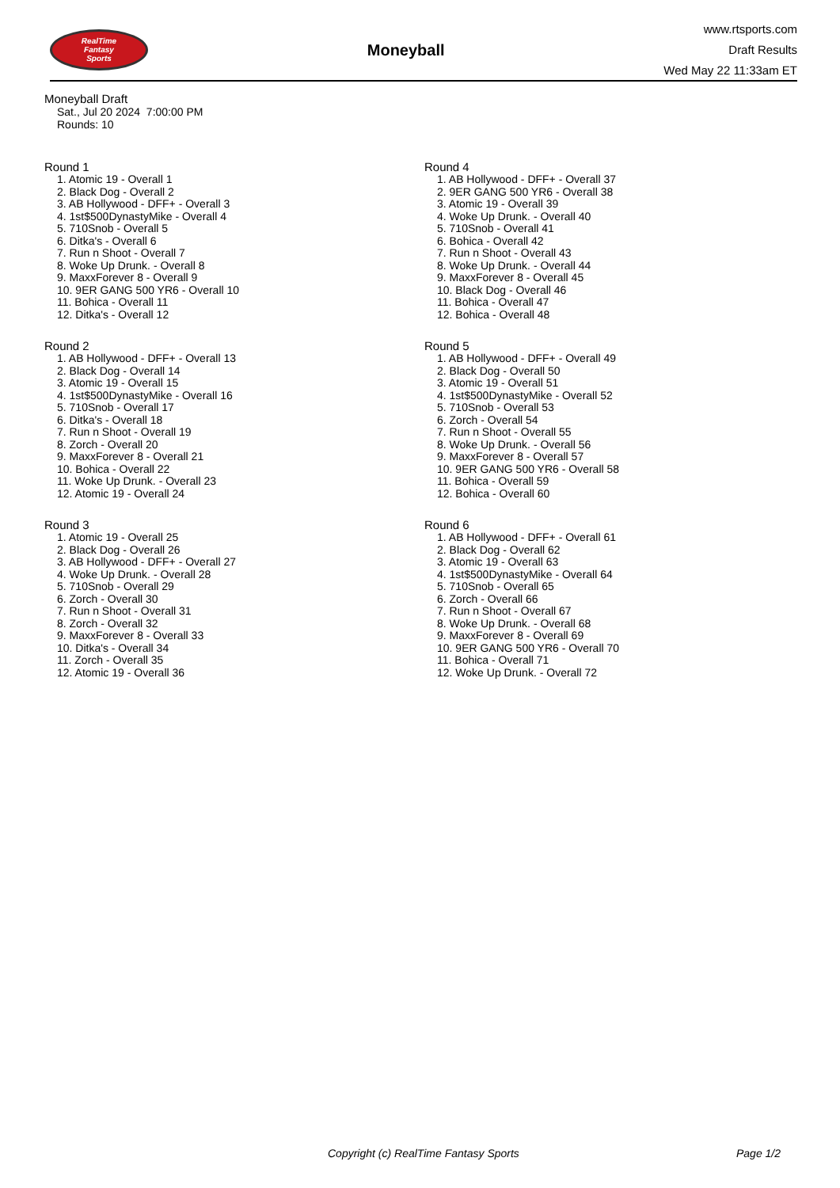RealTime
Fantasy
Sports
Moneyball
www.rtsports.com
Draft Results
Wed May 22 11:33am ET
Moneyball Draft
Sat., Jul 20 2024 7:00:00 PM
Rounds: 10
Round 1
1. Atomic 19 - Overall 1
2. Black Dog - Overall 2
3. AB Hollywood - DFF+ - Overall 3
4. 1st$500DynastyMike - Overall 4
5. 710Snob - Overall 5
6. Ditka's - Overall 6
7. Run n Shoot - Overall 7
8. Woke Up Drunk. - Overall 8
9. MaxxForever 8 - Overall 9
10. 9ER GANG 500 YR6 - Overall 10
11. Bohica - Overall 11
12. Ditka's - Overall 12
Round 2
1. AB Hollywood - DFF+ - Overall 13
2. Black Dog - Overall 14
3. Atomic 19 - Overall 15
4. 1st$500DynastyMike - Overall 16
5. 710Snob - Overall 17
6. Ditka's - Overall 18
7. Run n Shoot - Overall 19
8. Zorch - Overall 20
9. MaxxForever 8 - Overall 21
10. Bohica - Overall 22
11. Woke Up Drunk. - Overall 23
12. Atomic 19 - Overall 24
Round 3
1. Atomic 19 - Overall 25
2. Black Dog - Overall 26
3. AB Hollywood - DFF+ - Overall 27
4. Woke Up Drunk. - Overall 28
5. 710Snob - Overall 29
6. Zorch - Overall 30
7. Run n Shoot - Overall 31
8. Zorch - Overall 32
9. MaxxForever 8 - Overall 33
10. Ditka's - Overall 34
11. Zorch - Overall 35
12. Atomic 19 - Overall 36
Round 4
1. AB Hollywood - DFF+ - Overall 37
2. 9ER GANG 500 YR6 - Overall 38
3. Atomic 19 - Overall 39
4. Woke Up Drunk. - Overall 40
5. 710Snob - Overall 41
6. Bohica - Overall 42
7. Run n Shoot - Overall 43
8. Woke Up Drunk. - Overall 44
9. MaxxForever 8 - Overall 45
10. Black Dog - Overall 46
11. Bohica - Overall 47
12. Bohica - Overall 48
Round 5
1. AB Hollywood - DFF+ - Overall 49
2. Black Dog - Overall 50
3. Atomic 19 - Overall 51
4. 1st$500DynastyMike - Overall 52
5. 710Snob - Overall 53
6. Zorch - Overall 54
7. Run n Shoot - Overall 55
8. Woke Up Drunk. - Overall 56
9. MaxxForever 8 - Overall 57
10. 9ER GANG 500 YR6 - Overall 58
11. Bohica - Overall 59
12. Bohica - Overall 60
Round 6
1. AB Hollywood - DFF+ - Overall 61
2. Black Dog - Overall 62
3. Atomic 19 - Overall 63
4. 1st$500DynastyMike - Overall 64
5. 710Snob - Overall 65
6. Zorch - Overall 66
7. Run n Shoot - Overall 67
8. Woke Up Drunk. - Overall 68
9. MaxxForever 8 - Overall 69
10. 9ER GANG 500 YR6 - Overall 70
11. Bohica - Overall 71
12. Woke Up Drunk. - Overall 72
Copyright (c) RealTime Fantasy Sports Page 1/2